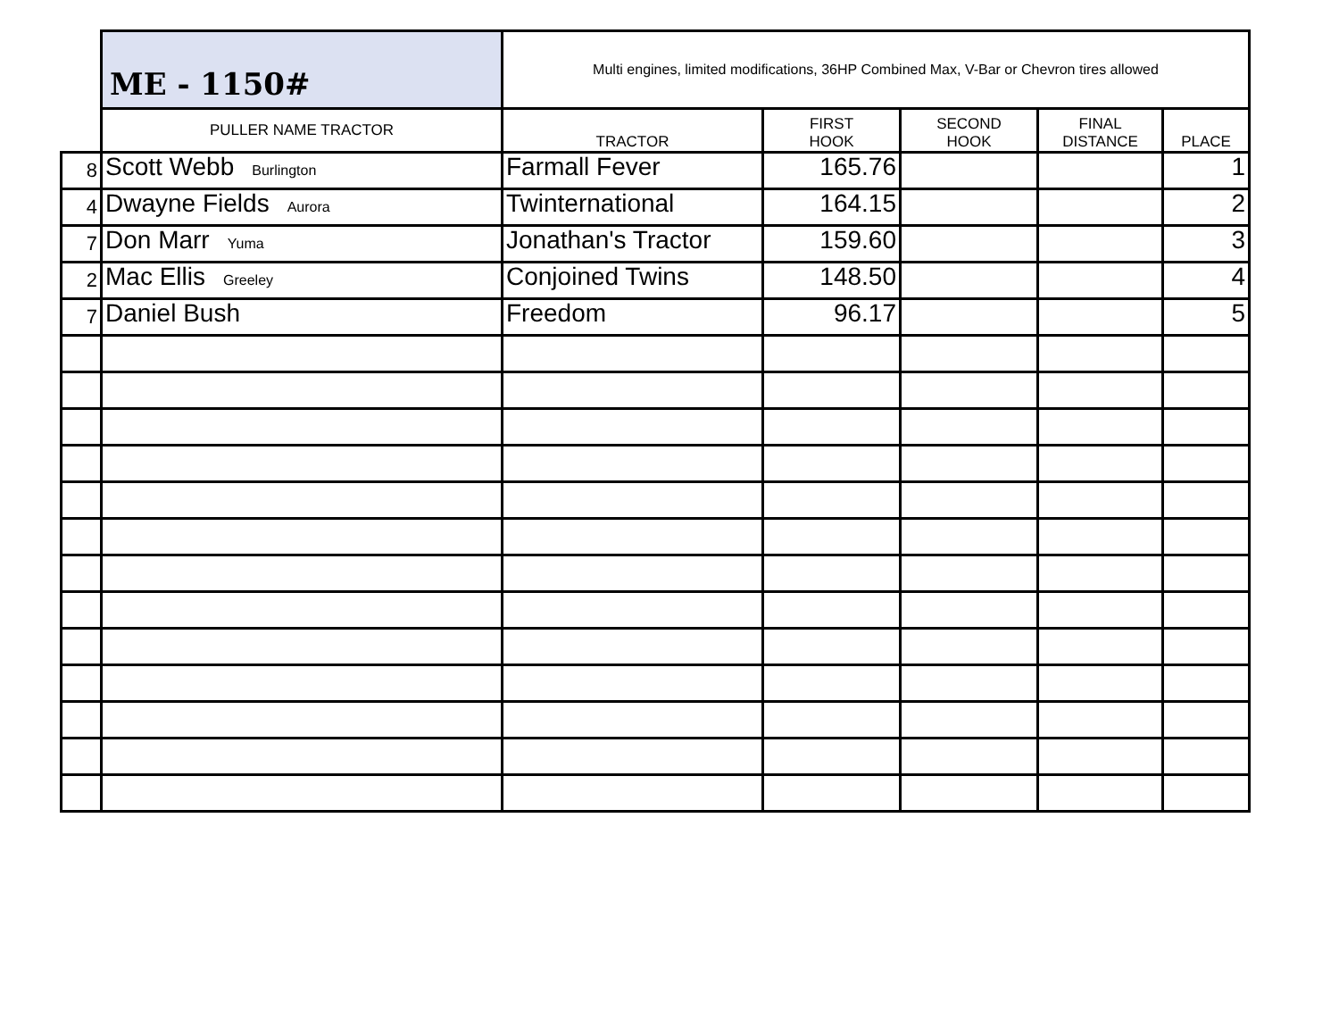| | ME - 1150# | Multi engines, limited modifications, 36HP Combined Max, V-Bar or Chevron tires allowed | | | | |
| | PULLER NAME TRACTOR | TRACTOR | FIRST HOOK | SECOND HOOK | FINAL DISTANCE | PLACE |
| 8 | Scott Webb Burlington | Farmall Fever | 165.76 | | | 1 |
| 4 | Dwayne Fields Aurora | Twinternational | 164.15 | | | 2 |
| 7 | Don Marr Yuma | Jonathan's Tractor | 159.60 | | | 3 |
| 2 | Mac Ellis Greeley | Conjoined Twins | 148.50 | | | 4 |
| 7 | Daniel Bush | Freedom | 96.17 | | | 5 |